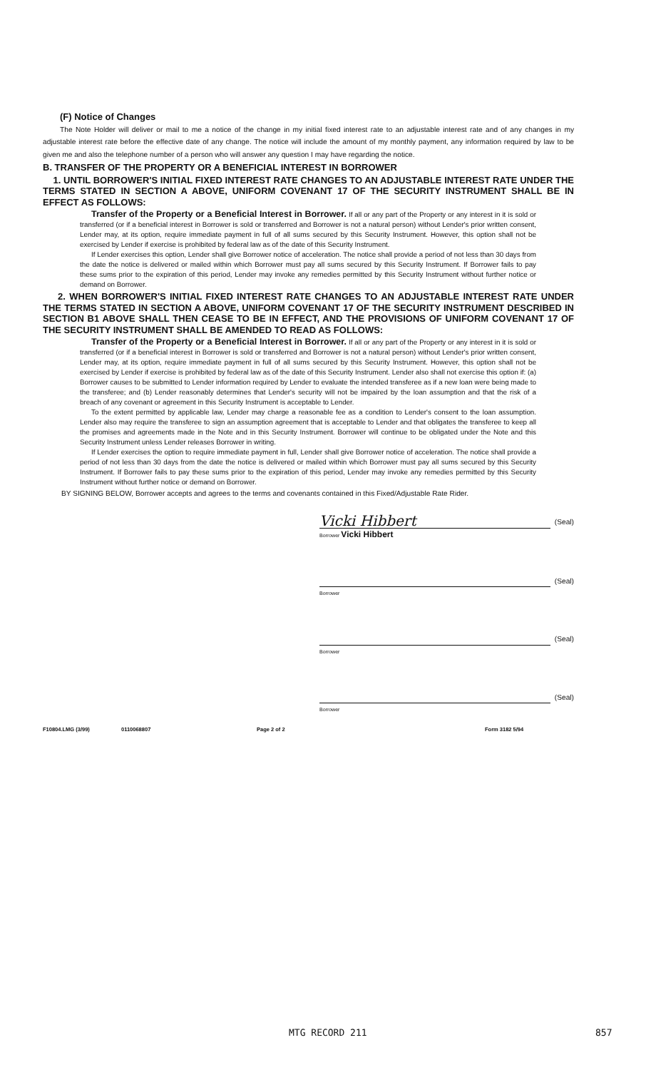(F) Notice of Changes
The Note Holder will deliver or mail to me a notice of the change in my initial fixed interest rate to an adjustable interest rate and of any changes in my adjustable interest rate before the effective date of any change. The notice will include the amount of my monthly payment, any information required by law to be given me and also the telephone number of a person who will answer any question I may have regarding the notice.
B. TRANSFER OF THE PROPERTY OR A BENEFICIAL INTEREST IN BORROWER
1. UNTIL BORROWER'S INITIAL FIXED INTEREST RATE CHANGES TO AN ADJUSTABLE INTEREST RATE UNDER THE TERMS STATED IN SECTION A ABOVE, UNIFORM COVENANT 17 OF THE SECURITY INSTRUMENT SHALL BE IN EFFECT AS FOLLOWS:
Transfer of the Property or a Beneficial Interest in Borrower. If all or any part of the Property or any interest in it is sold or transferred (or if a beneficial interest in Borrower is sold or transferred and Borrower is not a natural person) without Lender's prior written consent, Lender may, at its option, require immediate payment in full of all sums secured by this Security Instrument. However, this option shall not be exercised by Lender if exercise is prohibited by federal law as of the date of this Security Instrument.
If Lender exercises this option, Lender shall give Borrower notice of acceleration. The notice shall provide a period of not less than 30 days from the date the notice is delivered or mailed within which Borrower must pay all sums secured by this Security Instrument. If Borrower fails to pay these sums prior to the expiration of this period, Lender may invoke any remedies permitted by this Security Instrument without further notice or demand on Borrower.
2. WHEN BORROWER'S INITIAL FIXED INTEREST RATE CHANGES TO AN ADJUSTABLE INTEREST RATE UNDER THE TERMS STATED IN SECTION A ABOVE, UNIFORM COVENANT 17 OF THE SECURITY INSTRUMENT DESCRIBED IN SECTION B1 ABOVE SHALL THEN CEASE TO BE IN EFFECT, AND THE PROVISIONS OF UNIFORM COVENANT 17 OF THE SECURITY INSTRUMENT SHALL BE AMENDED TO READ AS FOLLOWS:
Transfer of the Property or a Beneficial Interest in Borrower. If all or any part of the Property or any interest in it is sold or transferred (or if a beneficial interest in Borrower is sold or transferred and Borrower is not a natural person) without Lender's prior written consent, Lender may, at its option, require immediate payment in full of all sums secured by this Security Instrument. However, this option shall not be exercised by Lender if exercise is prohibited by federal law as of the date of this Security Instrument. Lender also shall not exercise this option if: (a) Borrower causes to be submitted to Lender information required by Lender to evaluate the intended transferee as if a new loan were being made to the transferee; and (b) Lender reasonably determines that Lender's security will not be impaired by the loan assumption and that the risk of a breach of any covenant or agreement in this Security Instrument is acceptable to Lender.
To the extent permitted by applicable law, Lender may charge a reasonable fee as a condition to Lender's consent to the loan assumption. Lender also may require the transferee to sign an assumption agreement that is acceptable to Lender and that obligates the transferee to keep all the promises and agreements made in the Note and in this Security Instrument. Borrower will continue to be obligated under the Note and this Security Instrument unless Lender releases Borrower in writing.
If Lender exercises the option to require immediate payment in full, Lender shall give Borrower notice of acceleration. The notice shall provide a period of not less than 30 days from the date the notice is delivered or mailed within which Borrower must pay all sums secured by this Security Instrument. If Borrower fails to pay these sums prior to the expiration of this period, Lender may invoke any remedies permitted by this Security Instrument without further notice or demand on Borrower.
BY SIGNING BELOW, Borrower accepts and agrees to the terms and covenants contained in this Fixed/Adjustable Rate Rider.
Vicki Hibbert (Seal)
Borrower Vicki Hibbert
(Seal)
Borrower
(Seal)
Borrower
(Seal)
Borrower
F10804.LMG (3/99) 0110068807 Page 2 of 2 Form 3182 5/94
MTG RECORD 211 857